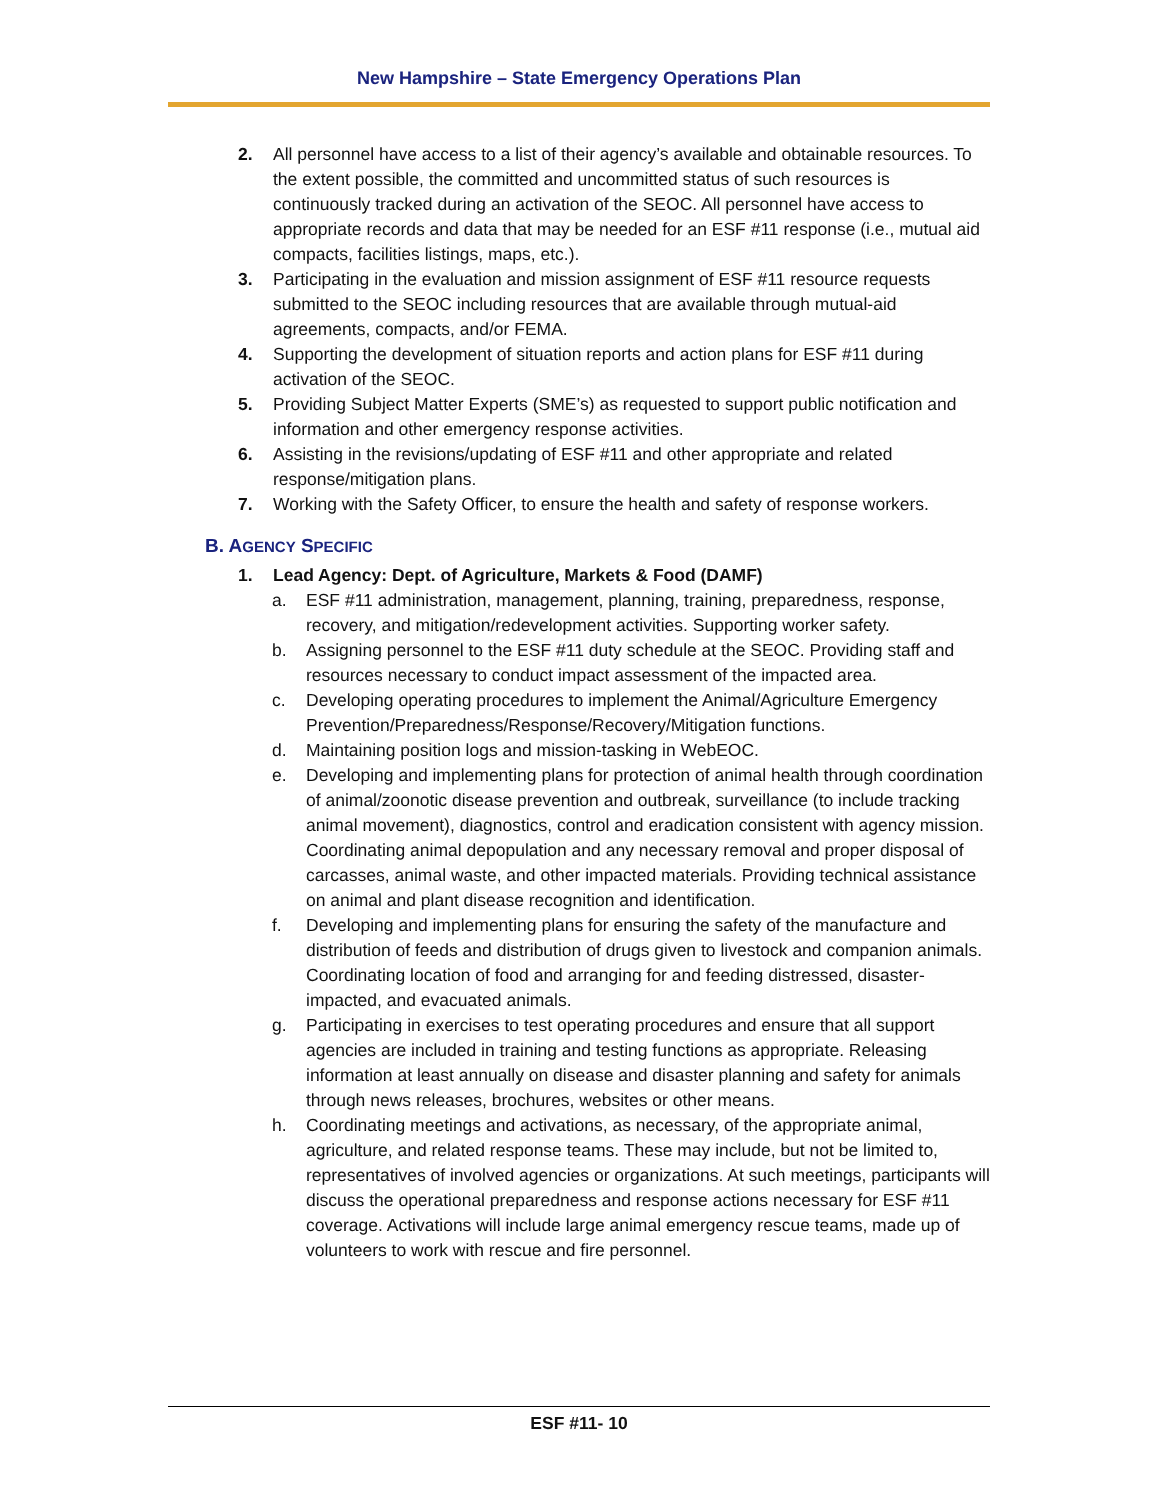New Hampshire – State Emergency Operations Plan
2. All personnel have access to a list of their agency’s available and obtainable resources. To the extent possible, the committed and uncommitted status of such resources is continuously tracked during an activation of the SEOC. All personnel have access to appropriate records and data that may be needed for an ESF #11 response (i.e., mutual aid compacts, facilities listings, maps, etc.).
3. Participating in the evaluation and mission assignment of ESF #11 resource requests submitted to the SEOC including resources that are available through mutual-aid agreements, compacts, and/or FEMA.
4. Supporting the development of situation reports and action plans for ESF #11 during activation of the SEOC.
5. Providing Subject Matter Experts (SME’s) as requested to support public notification and information and other emergency response activities.
6. Assisting in the revisions/updating of ESF #11 and other appropriate and related response/mitigation plans.
7. Working with the Safety Officer, to ensure the health and safety of response workers.
B. AGENCY SPECIFIC
1. Lead Agency: Dept. of Agriculture, Markets & Food (DAMF)
a. ESF #11 administration, management, planning, training, preparedness, response, recovery, and mitigation/redevelopment activities. Supporting worker safety.
b. Assigning personnel to the ESF #11 duty schedule at the SEOC. Providing staff and resources necessary to conduct impact assessment of the impacted area.
c. Developing operating procedures to implement the Animal/Agriculture Emergency Prevention/Preparedness/Response/Recovery/Mitigation functions.
d. Maintaining position logs and mission-tasking in WebEOC.
e. Developing and implementing plans for protection of animal health through coordination of animal/zoonotic disease prevention and outbreak, surveillance (to include tracking animal movement), diagnostics, control and eradication consistent with agency mission. Coordinating animal depopulation and any necessary removal and proper disposal of carcasses, animal waste, and other impacted materials. Providing technical assistance on animal and plant disease recognition and identification.
f. Developing and implementing plans for ensuring the safety of the manufacture and distribution of feeds and distribution of drugs given to livestock and companion animals. Coordinating location of food and arranging for and feeding distressed, disaster-impacted, and evacuated animals.
g. Participating in exercises to test operating procedures and ensure that all support agencies are included in training and testing functions as appropriate. Releasing information at least annually on disease and disaster planning and safety for animals through news releases, brochures, websites or other means.
h. Coordinating meetings and activations, as necessary, of the appropriate animal, agriculture, and related response teams. These may include, but not be limited to, representatives of involved agencies or organizations. At such meetings, participants will discuss the operational preparedness and response actions necessary for ESF #11 coverage. Activations will include large animal emergency rescue teams, made up of volunteers to work with rescue and fire personnel.
ESF #11- 10